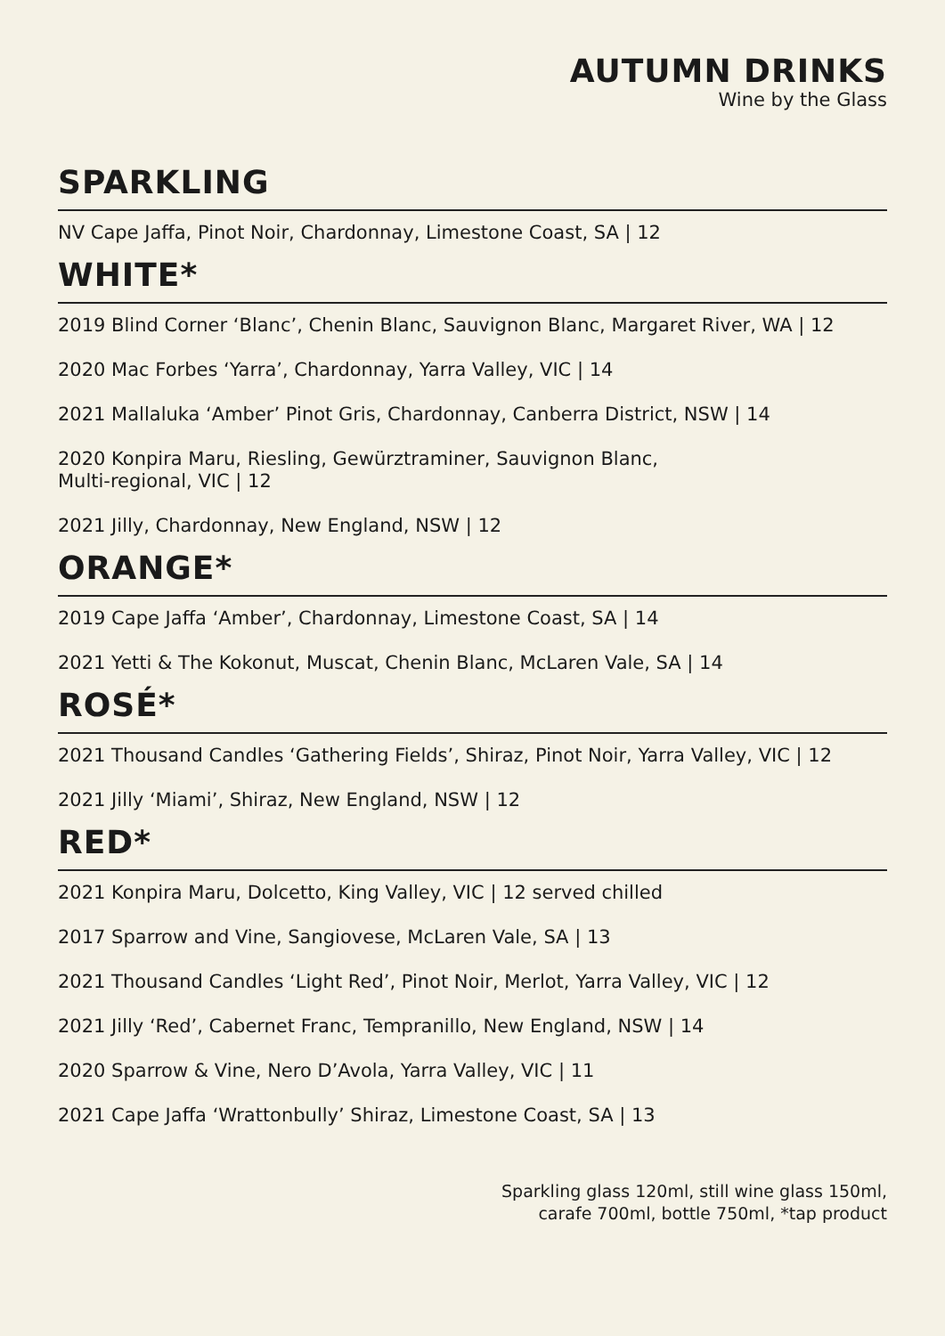AUTUMN DRINKS
Wine by the Glass
SPARKLING
NV Cape Jaffa, Pinot Noir, Chardonnay, Limestone Coast, SA | 12
WHITE*
2019 Blind Corner ‘Blanc’, Chenin Blanc, Sauvignon Blanc, Margaret River, WA | 12
2020 Mac Forbes ‘Yarra’, Chardonnay, Yarra Valley, VIC | 14
2021 Mallaluka ‘Amber’ Pinot Gris, Chardonnay, Canberra District, NSW | 14
2020 Konpira Maru, Riesling, Gewürztraminer, Sauvignon Blanc,
Multi-regional, VIC | 12
2021 Jilly, Chardonnay, New England, NSW | 12
ORANGE*
2019 Cape Jaffa ‘Amber’, Chardonnay, Limestone Coast, SA | 14
2021 Yetti & The Kokonut, Muscat, Chenin Blanc, McLaren Vale, SA | 14
ROSÉ*
2021 Thousand Candles ‘Gathering Fields’, Shiraz, Pinot Noir, Yarra Valley, VIC | 12
2021 Jilly ‘Miami’, Shiraz, New England, NSW | 12
RED*
2021 Konpira Maru, Dolcetto, King Valley, VIC | 12 served chilled
2017 Sparrow and Vine, Sangiovese, McLaren Vale, SA | 13
2021 Thousand Candles ‘Light Red’, Pinot Noir, Merlot, Yarra Valley, VIC | 12
2021 Jilly ‘Red’, Cabernet Franc, Tempranillo, New England, NSW | 14
2020 Sparrow & Vine, Nero D’Avola, Yarra Valley, VIC | 11
2021 Cape Jaffa ‘Wrattonbully’ Shiraz, Limestone Coast, SA | 13
Sparkling glass 120ml, still wine glass 150ml,
carafe 700ml, bottle 750ml, *tap product